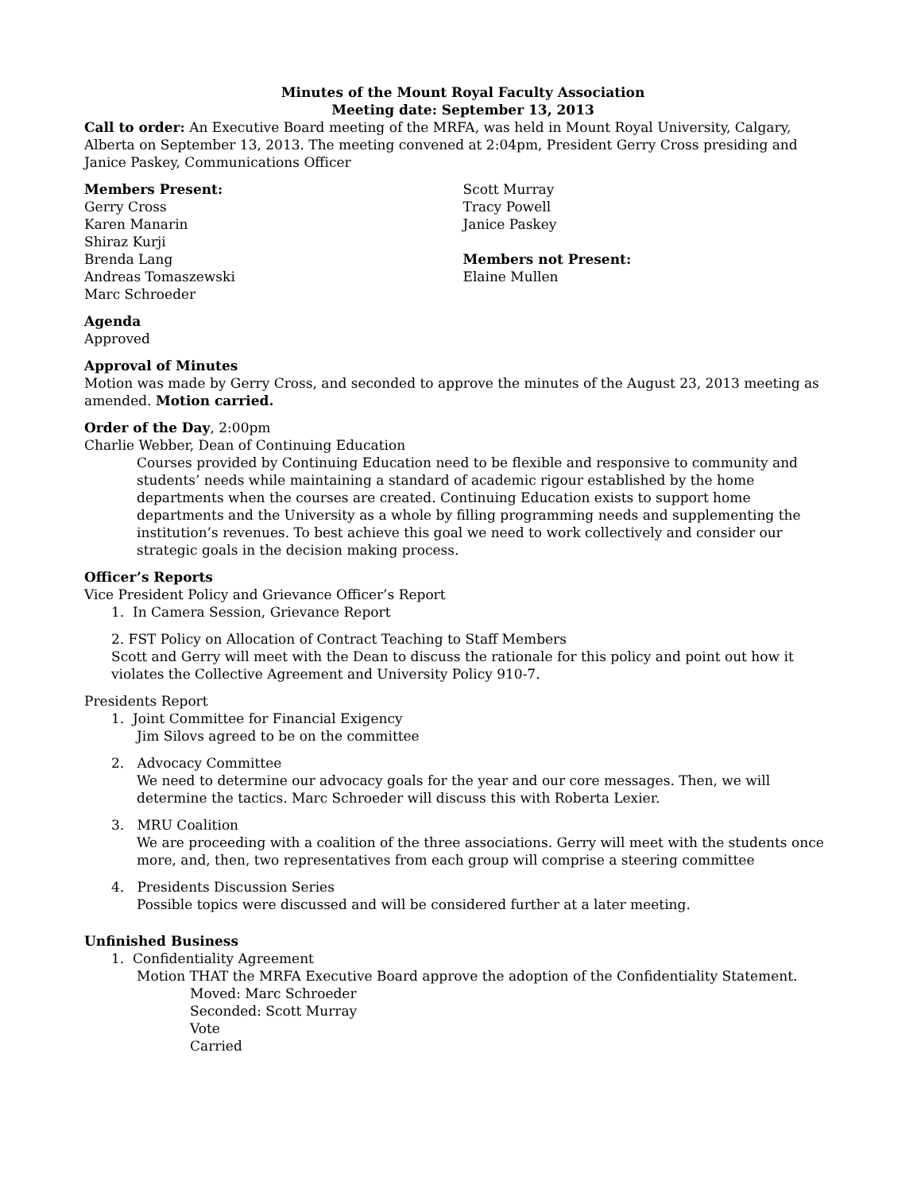Minutes of the Mount Royal Faculty Association
Meeting date: September 13, 2013
Call to order: An Executive Board meeting of the MRFA, was held in Mount Royal University, Calgary, Alberta on September 13, 2013. The meeting convened at 2:04pm, President Gerry Cross presiding and Janice Paskey, Communications Officer
Members Present:
Gerry Cross
Karen Manarin
Shiraz Kurji
Brenda Lang
Andreas Tomaszewski
Marc Schroeder
Scott Murray
Tracy Powell
Janice Paskey
Members not Present:
Elaine Mullen
Agenda
Approved
Approval of Minutes
Motion was made by Gerry Cross, and seconded to approve the minutes of the August 23, 2013 meeting as amended. Motion carried.
Order of the Day, 2:00pm
Charlie Webber, Dean of Continuing Education
Courses provided by Continuing Education need to be flexible and responsive to community and students’ needs while maintaining a standard of academic rigour established by the home departments when the courses are created. Continuing Education exists to support home departments and the University as a whole by filling programming needs and supplementing the institution’s revenues. To best achieve this goal we need to work collectively and consider our strategic goals in the decision making process.
Officer’s Reports
Vice President Policy and Grievance Officer’s Report
1. In Camera Session, Grievance Report
2. FST Policy on Allocation of Contract Teaching to Staff Members
Scott and Gerry will meet with the Dean to discuss the rationale for this policy and point out how it violates the Collective Agreement and University Policy 910-7.
Presidents Report
1. Joint Committee for Financial Exigency
Jim Silovs agreed to be on the committee
2. Advocacy Committee
We need to determine our advocacy goals for the year and our core messages. Then, we will determine the tactics. Marc Schroeder will discuss this with Roberta Lexier.
3. MRU Coalition
We are proceeding with a coalition of the three associations. Gerry will meet with the students once more, and, then, two representatives from each group will comprise a steering committee
4. Presidents Discussion Series
Possible topics were discussed and will be considered further at a later meeting.
Unfinished Business
1. Confidentiality Agreement
Motion THAT the MRFA Executive Board approve the adoption of the Confidentiality Statement.
Moved: Marc Schroeder
Seconded: Scott Murray
Vote
Carried